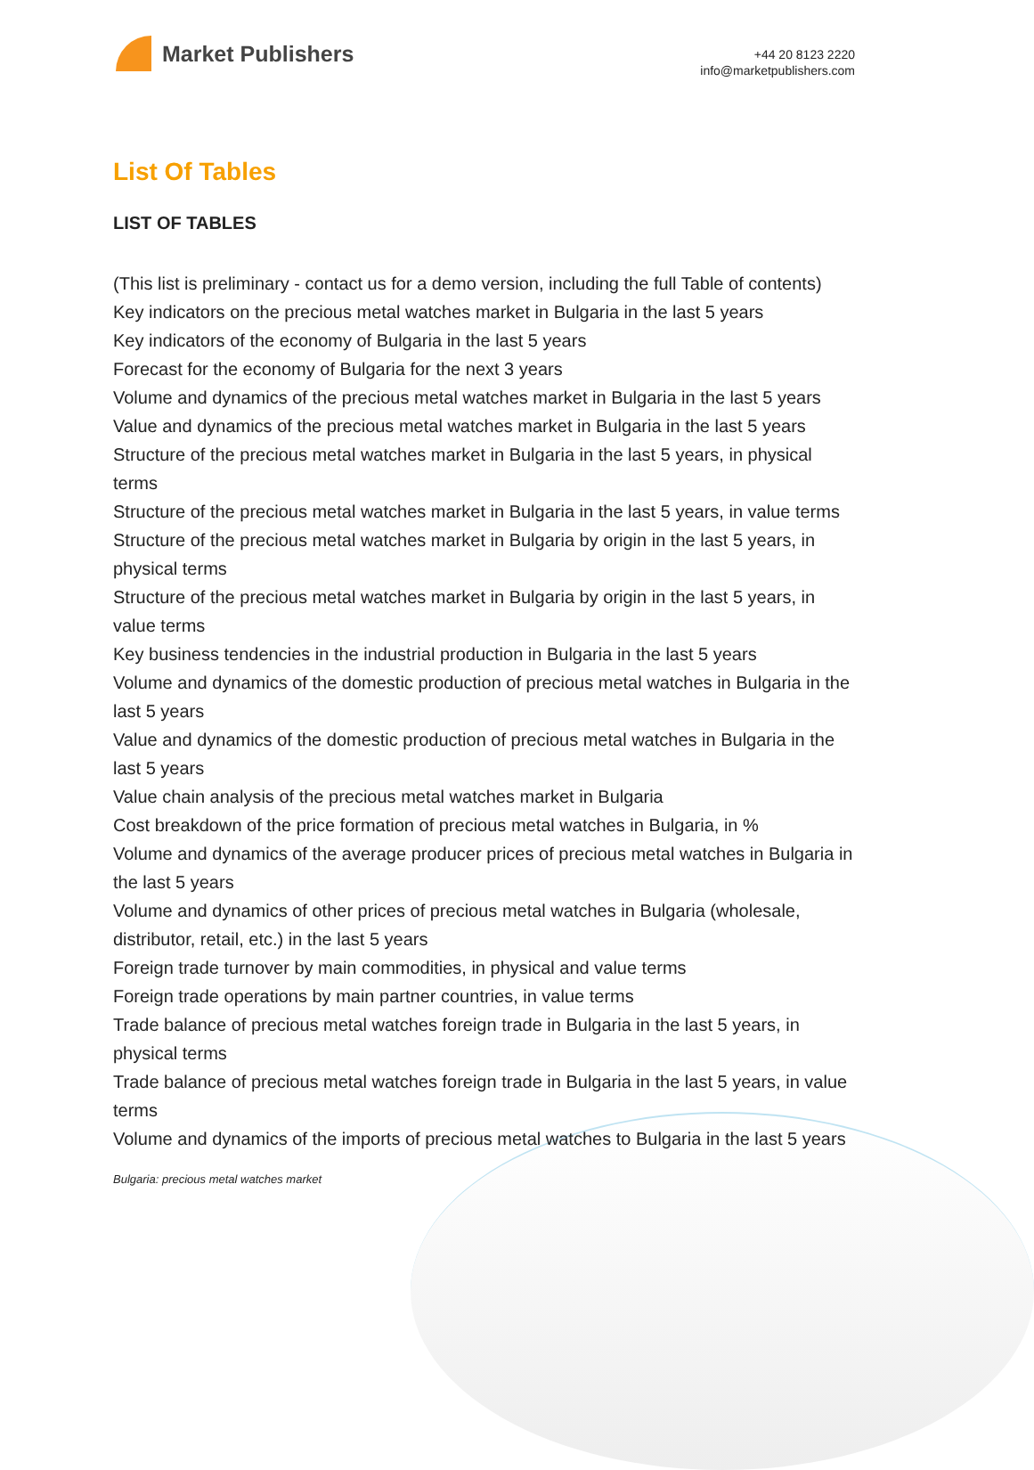Market Publishers
+44 20 8123 2220
info@marketpublishers.com
List Of Tables
LIST OF TABLES
(This list is preliminary - contact us for a demo version, including the full Table of contents)
Key indicators on the precious metal watches market in Bulgaria in the last 5 years
Key indicators of the economy of Bulgaria in the last 5 years
Forecast for the economy of Bulgaria for the next 3 years
Volume and dynamics of the precious metal watches market in Bulgaria in the last 5 years
Value and dynamics of the precious metal watches market in Bulgaria in the last 5 years
Structure of the precious metal watches market in Bulgaria in the last 5 years, in physical terms
Structure of the precious metal watches market in Bulgaria in the last 5 years, in value terms
Structure of the precious metal watches market in Bulgaria by origin in the last 5 years, in physical terms
Structure of the precious metal watches market in Bulgaria by origin in the last 5 years, in value terms
Key business tendencies in the industrial production in Bulgaria in the last 5 years
Volume and dynamics of the domestic production of precious metal watches in Bulgaria in the last 5 years
Value and dynamics of the domestic production of precious metal watches in Bulgaria in the last 5 years
Value chain analysis of the precious metal watches market in Bulgaria
Cost breakdown of the price formation of precious metal watches in Bulgaria, in %
Volume and dynamics of the average producer prices of precious metal watches in Bulgaria in the last 5 years
Volume and dynamics of other prices of precious metal watches in Bulgaria (wholesale, distributor, retail, etc.) in the last 5 years
Foreign trade turnover by main commodities, in physical and value terms
Foreign trade operations by main partner countries, in value terms
Trade balance of precious metal watches foreign trade in Bulgaria in the last 5 years, in physical terms
Trade balance of precious metal watches foreign trade in Bulgaria in the last 5 years, in value terms
Volume and dynamics of the imports of precious metal watches to Bulgaria in the last 5 years
Bulgaria: precious metal watches market